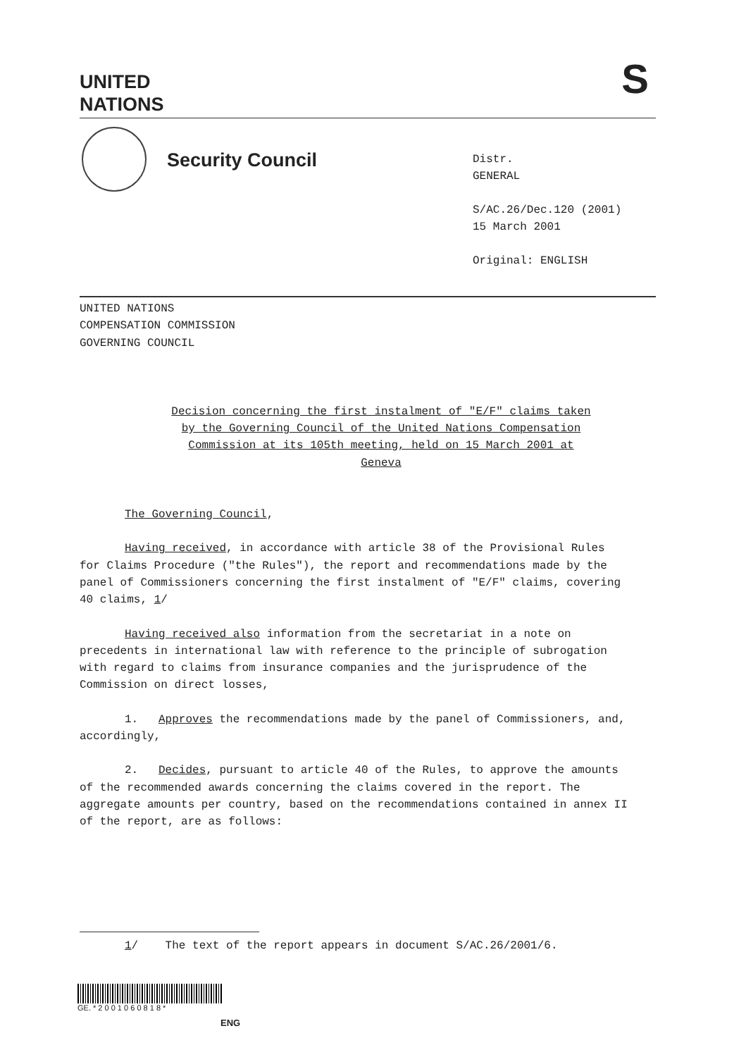UNITED
NATIONS
S
Security Council
Distr.
GENERAL
S/AC.26/Dec.120 (2001)
15 March 2001
Original: ENGLISH
UNITED NATIONS
COMPENSATION COMMISSION
GOVERNING COUNCIL
Decision concerning the first instalment of "E/F" claims taken by the Governing Council of the United Nations Compensation Commission at its 105th meeting, held on 15 March 2001 at Geneva
The Governing Council,
Having received, in accordance with article 38 of the Provisional Rules for Claims Procedure ("the Rules"), the report and recommendations made by the panel of Commissioners concerning the first instalment of "E/F" claims, covering 40 claims, 1/
Having received also information from the secretariat in a note on precedents in international law with reference to the principle of subrogation with regard to claims from insurance companies and the jurisprudence of the Commission on direct losses,
1. Approves the recommendations made by the panel of Commissioners, and, accordingly,
2. Decides, pursuant to article 40 of the Rules, to approve the amounts of the recommended awards concerning the claims covered in the report. The aggregate amounts per country, based on the recommendations contained in annex II of the report, are as follows:
1/ The text of the report appears in document S/AC.26/2001/6.
GE. * 2 0 0 1 0 6 0 8 1 8 *
ENG